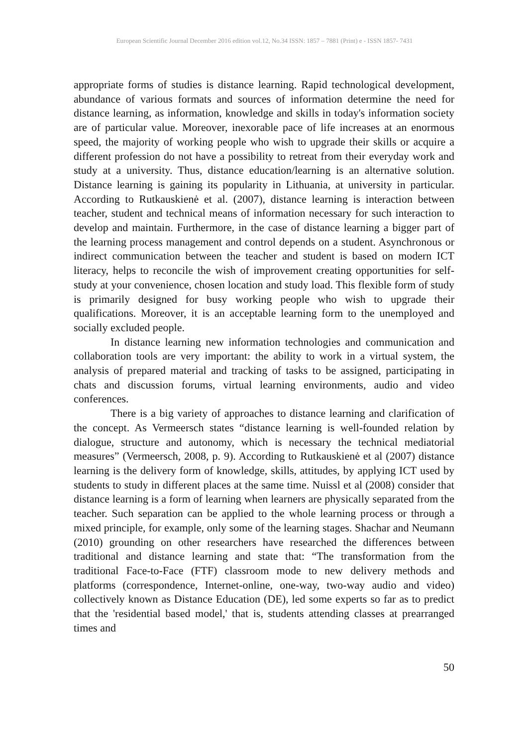European Scientific Journal December 2016 edition vol.12, No.34 ISSN: 1857 – 7881 (Print) e - ISSN 1857- 7431
appropriate forms of studies is distance learning. Rapid technological development, abundance of various formats and sources of information determine the need for distance learning, as information, knowledge and skills in today's information society are of particular value. Moreover, inexorable pace of life increases at an enormous speed, the majority of working people who wish to upgrade their skills or acquire a different profession do not have a possibility to retreat from their everyday work and study at a university. Thus, distance education/learning is an alternative solution. Distance learning is gaining its popularity in Lithuania, at university in particular. According to Rutkauskienė et al. (2007), distance learning is interaction between teacher, student and technical means of information necessary for such interaction to develop and maintain. Furthermore, in the case of distance learning a bigger part of the learning process management and control depends on a student. Asynchronous or indirect communication between the teacher and student is based on modern ICT literacy, helps to reconcile the wish of improvement creating opportunities for self-study at your convenience, chosen location and study load. This flexible form of study is primarily designed for busy working people who wish to upgrade their qualifications. Moreover, it is an acceptable learning form to the unemployed and socially excluded people.
In distance learning new information technologies and communication and collaboration tools are very important: the ability to work in a virtual system, the analysis of prepared material and tracking of tasks to be assigned, participating in chats and discussion forums, virtual learning environments, audio and video conferences.
There is a big variety of approaches to distance learning and clarification of the concept. As Vermeersch states “distance learning is well-founded relation by dialogue, structure and autonomy, which is necessary the technical mediatorial measures” (Vermeersch, 2008, p. 9). According to Rutkauskienė et al (2007) distance learning is the delivery form of knowledge, skills, attitudes, by applying ICT used by students to study in different places at the same time. Nuissl et al (2008) consider that distance learning is a form of learning when learners are physically separated from the teacher. Such separation can be applied to the whole learning process or through a mixed principle, for example, only some of the learning stages. Shachar and Neumann (2010) grounding on other researchers have researched the differences between traditional and distance learning and state that: “The transformation from the traditional Face-to-Face (FTF) classroom mode to new delivery methods and platforms (correspondence, Internet-online, one-way, two-way audio and video) collectively known as Distance Education (DE), led some experts so far as to predict that the 'residential based model,' that is, students attending classes at prearranged times and
50